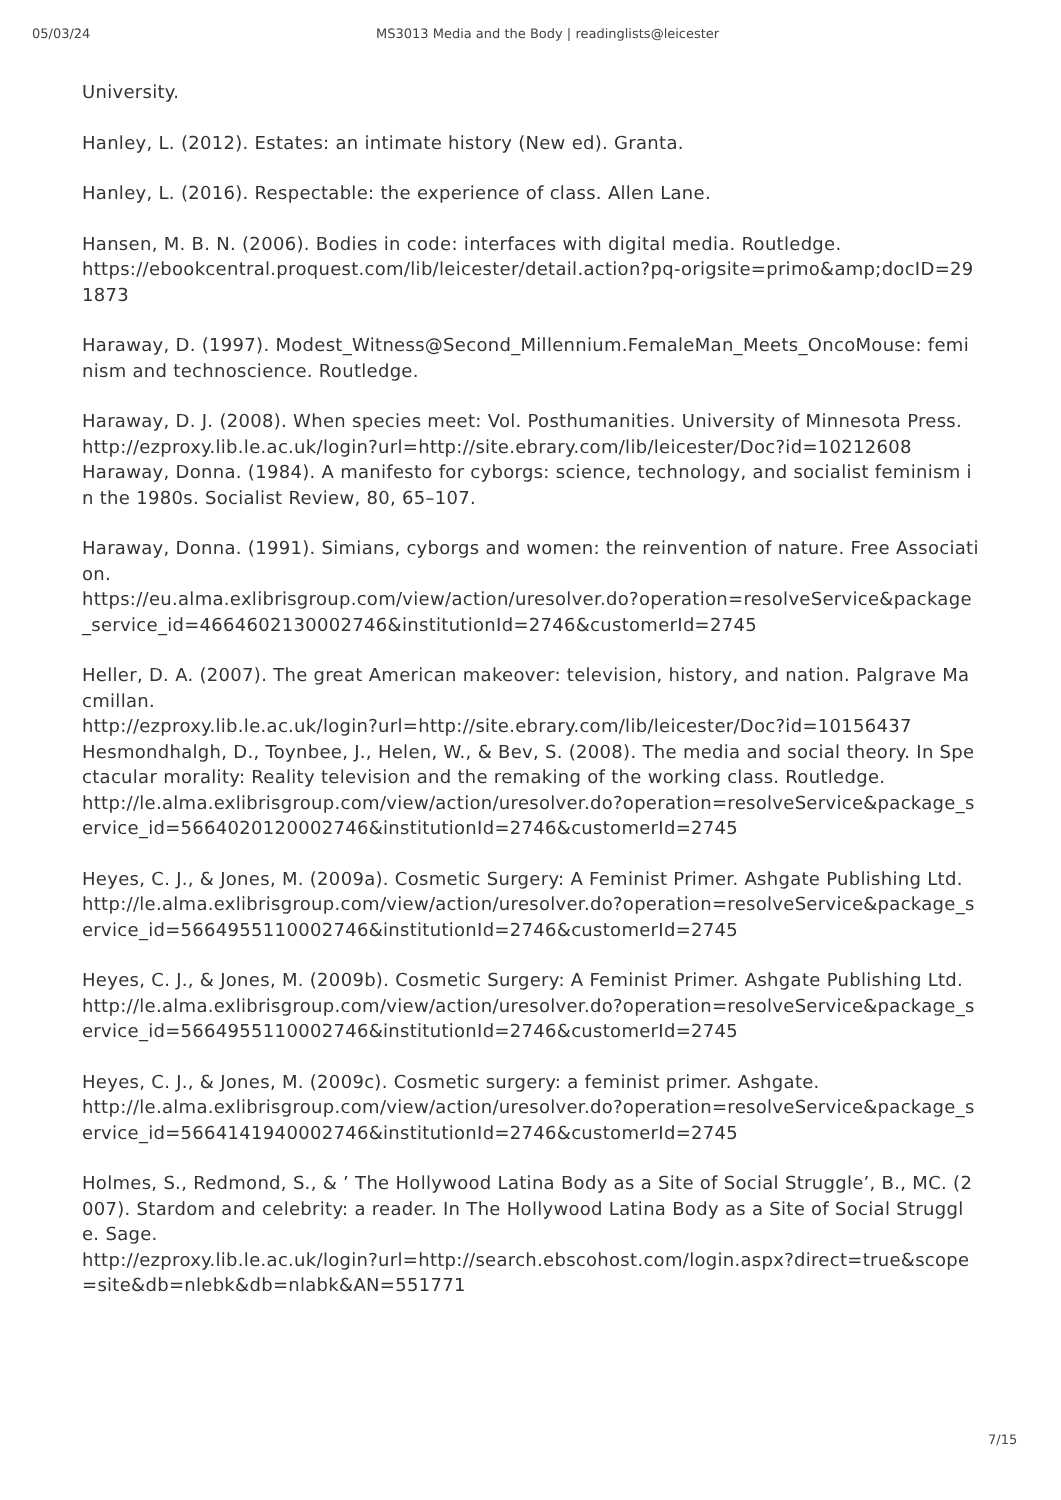05/03/24 MS3013 Media and the Body | readinglists@leicester
University.
Hanley, L. (2012). Estates: an intimate history (New ed). Granta.
Hanley, L. (2016). Respectable: the experience of class. Allen Lane.
Hansen, M. B. N. (2006). Bodies in code: interfaces with digital media. Routledge.
https://ebookcentral.proquest.com/lib/leicester/detail.action?pq-origsite=primo&amp;docID=291873
Haraway, D. (1997). Modest_Witness@Second_Millennium.FemaleMan_Meets_OncoMouse: feminism and technoscience. Routledge.
Haraway, D. J. (2008). When species meet: Vol. Posthumanities. University of Minnesota Press.
http://ezproxy.lib.le.ac.uk/login?url=http://site.ebrary.com/lib/leicester/Doc?id=10212608
Haraway, Donna. (1984). A manifesto for cyborgs: science, technology, and socialist feminism in the 1980s. Socialist Review, 80, 65–107.
Haraway, Donna. (1991). Simians, cyborgs and women: the reinvention of nature. Free Association.
https://eu.alma.exlibrisgroup.com/view/action/uresolver.do?operation=resolveService&package_service_id=4664602130002746&institutionId=2746&customerId=2745
Heller, D. A. (2007). The great American makeover: television, history, and nation. Palgrave Macmillan.
http://ezproxy.lib.le.ac.uk/login?url=http://site.ebrary.com/lib/leicester/Doc?id=10156437
Hesmondhalgh, D., Toynbee, J., Helen, W., & Bev, S. (2008). The media and social theory. In Spectacular morality: Reality television and the remaking of the working class. Routledge.
http://le.alma.exlibrisgroup.com/view/action/uresolver.do?operation=resolveService&package_service_id=5664020120002746&institutionId=2746&customerId=2745
Heyes, C. J., & Jones, M. (2009a). Cosmetic Surgery: A Feminist Primer. Ashgate Publishing Ltd.
http://le.alma.exlibrisgroup.com/view/action/uresolver.do?operation=resolveService&package_service_id=5664955110002746&institutionId=2746&customerId=2745
Heyes, C. J., & Jones, M. (2009b). Cosmetic Surgery: A Feminist Primer. Ashgate Publishing Ltd.
http://le.alma.exlibrisgroup.com/view/action/uresolver.do?operation=resolveService&package_service_id=5664955110002746&institutionId=2746&customerId=2745
Heyes, C. J., & Jones, M. (2009c). Cosmetic surgery: a feminist primer. Ashgate.
http://le.alma.exlibrisgroup.com/view/action/uresolver.do?operation=resolveService&package_service_id=5664141940002746&institutionId=2746&customerId=2745
Holmes, S., Redmond, S., & ’ The Hollywood Latina Body as a Site of Social Struggle’, B., MC. (2007). Stardom and celebrity: a reader. In The Hollywood Latina Body as a Site of Social Struggle. Sage.
http://ezproxy.lib.le.ac.uk/login?url=http://search.ebscohost.com/login.aspx?direct=true&scope=site&db=nlebk&db=nlabk&AN=551771
7/15